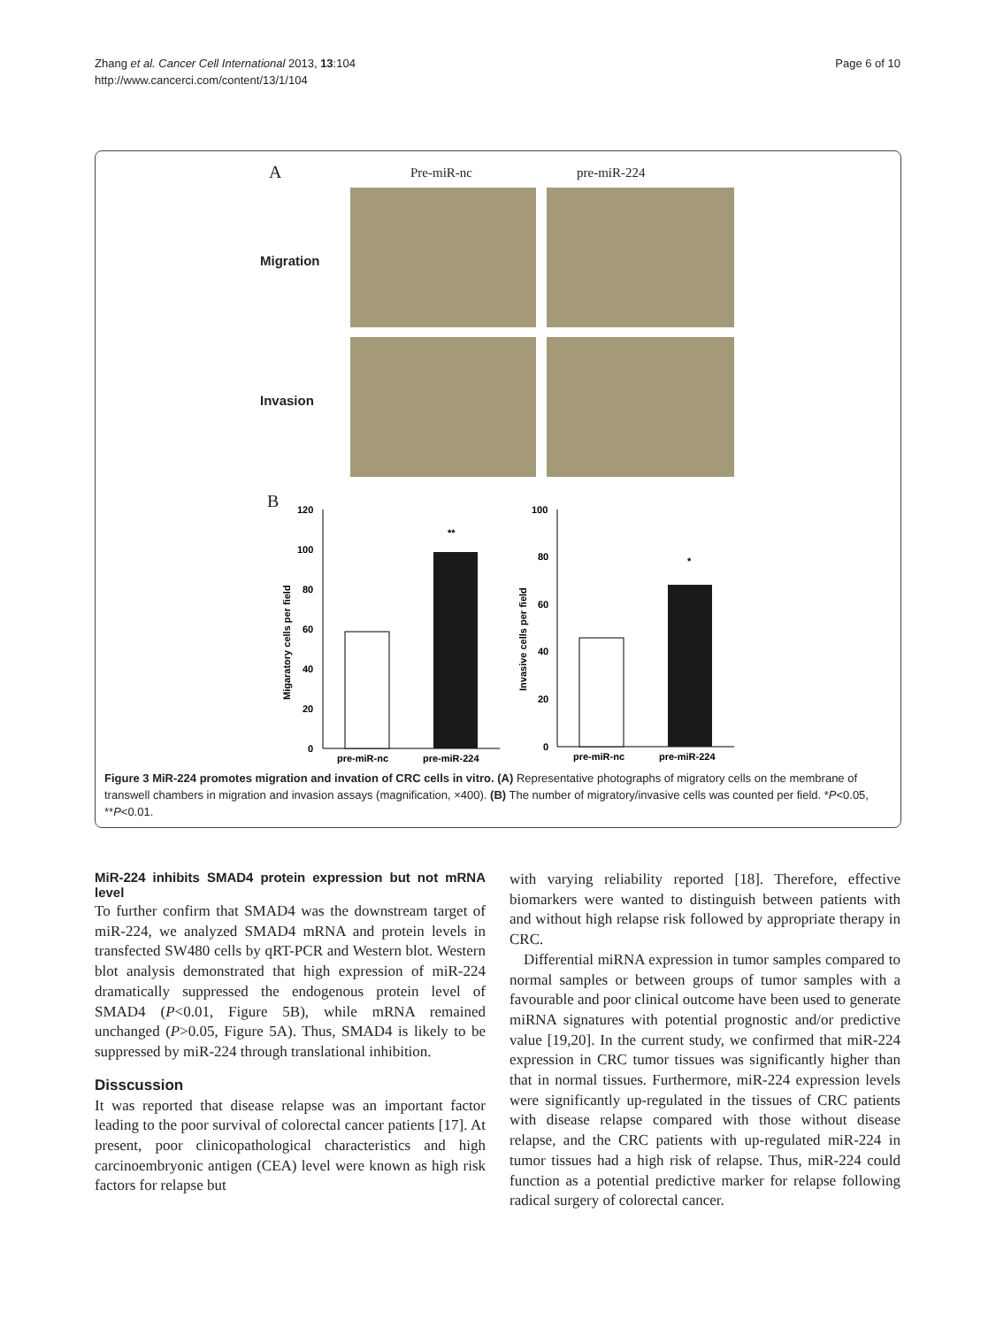Zhang et al. Cancer Cell International 2013, 13:104
http://www.cancerci.com/content/13/1/104
Page 6 of 10
A Pre-miR-nc pre-miR-224
Migration
Invasion
B
120
100
80
60
40
20
0
**
pre-miR-nc
pre-miR-224
Migaratory cells per field
100
80
60
40
20
0
*
pre-miR-nc
pre-miR-224
Invasive cells per field
Figure 3 MiR-224 promotes migration and invation of CRC cells in vitro. (A) Representative photographs of migratory cells on the membrane of transwell chambers in migration and invasion assays (magnification, ×400). (B) The number of migratory/invasive cells was counted per field. *P<0.05, **P<0.01.
MiR-224 inhibits SMAD4 protein expression but not mRNA level
To further confirm that SMAD4 was the downstream target of miR-224, we analyzed SMAD4 mRNA and protein levels in transfected SW480 cells by qRT-PCR and Western blot. Western blot analysis demonstrated that high expression of miR-224 dramatically suppressed the endogenous protein level of SMAD4 (P<0.01, Figure 5B), while mRNA remained unchanged (P>0.05, Figure 5A). Thus, SMAD4 is likely to be suppressed by miR-224 through translational inhibition.
Disscussion
It was reported that disease relapse was an important factor leading to the poor survival of colorectal cancer patients [17]. At present, poor clinicopathological characteristics and high carcinoembryonic antigen (CEA) level were known as high risk factors for relapse but
with varying reliability reported [18]. Therefore, effective biomarkers were wanted to distinguish between patients with and without high relapse risk followed by appropriate therapy in CRC.
Differential miRNA expression in tumor samples compared to normal samples or between groups of tumor samples with a favourable and poor clinical outcome have been used to generate miRNA signatures with potential prognostic and/or predictive value [19,20]. In the current study, we confirmed that miR-224 expression in CRC tumor tissues was significantly higher than that in normal tissues. Furthermore, miR-224 expression levels were significantly up-regulated in the tissues of CRC patients with disease relapse compared with those without disease relapse, and the CRC patients with up-regulated miR-224 in tumor tissues had a high risk of relapse. Thus, miR-224 could function as a potential predictive marker for relapse following radical surgery of colorectal cancer.